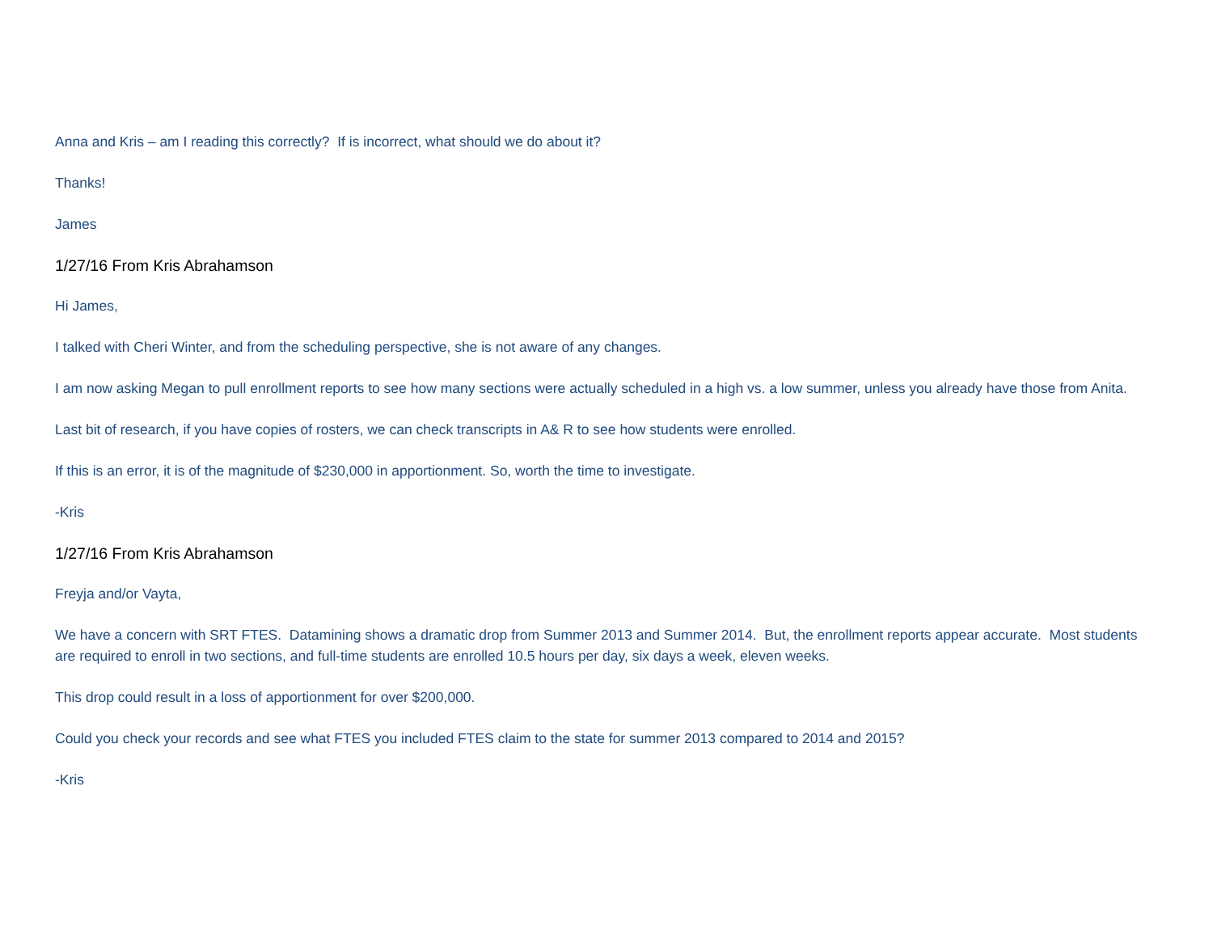Anna and Kris – am I reading this correctly? If is incorrect, what should we do about it?
Thanks!
James
1/27/16 From Kris Abrahamson
Hi James,
I talked with Cheri Winter, and from the scheduling perspective, she is not aware of any changes.
I am now asking Megan to pull enrollment reports to see how many sections were actually scheduled in a high vs. a low summer, unless you already have those from Anita.
Last bit of research, if you have copies of rosters, we can check transcripts in A& R to see how students were enrolled.
If this is an error, it is of the magnitude of $230,000 in apportionment. So, worth the time to investigate.
-Kris
1/27/16 From Kris Abrahamson
Freyja and/or Vayta,
We have a concern with SRT FTES. Datamining shows a dramatic drop from Summer 2013 and Summer 2014. But, the enrollment reports appear accurate. Most students are required to enroll in two sections, and full-time students are enrolled 10.5 hours per day, six days a week, eleven weeks.
This drop could result in a loss of apportionment for over $200,000.
Could you check your records and see what FTES you included FTES claim to the state for summer 2013 compared to 2014 and 2015?
-Kris